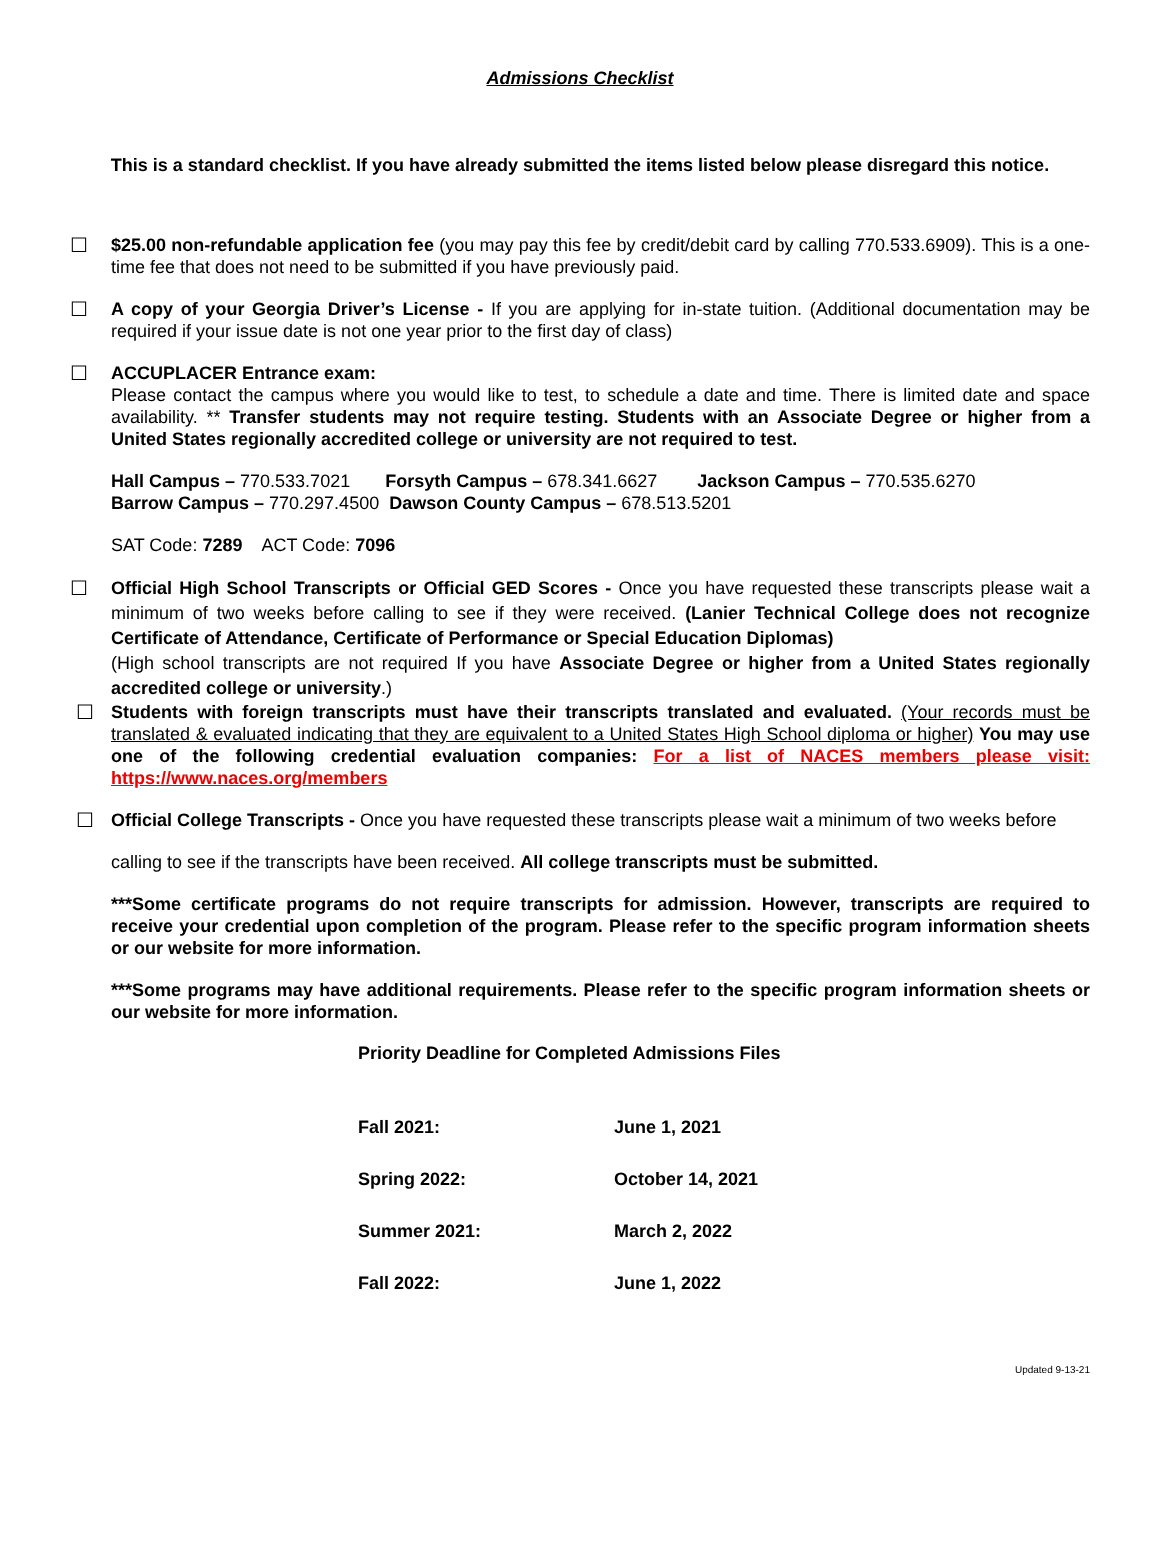Admissions Checklist
This is a standard checklist. If you have already submitted the items listed below please disregard this notice.
☐ $25.00 non-refundable application fee (you may pay this fee by credit/debit card by calling 770.533.6909). This is a one-time fee that does not need to be submitted if you have previously paid.
☐ A copy of your Georgia Driver’s License - If you are applying for in-state tuition. (Additional documentation may be required if your issue date is not one year prior to the first day of class)
☐ ACCUPLACER Entrance exam:
Please contact the campus where you would like to test, to schedule a date and time. There is limited date and space availability. ** Transfer students may not require testing. Students with an Associate Degree or higher from a United States regionally accredited college or university are not required to test.
Hall Campus – 770.533.7021 Forsyth Campus – 678.341.6627 Jackson Campus – 770.535.6270
Barrow Campus – 770.297.4500 Dawson County Campus – 678.513.5201
SAT Code: 7289 ACT Code: 7096
☐ Official High School Transcripts or Official GED Scores - Once you have requested these transcripts please wait a minimum of two weeks before calling to see if they were received. (Lanier Technical College does not recognize Certificate of Attendance, Certificate of Performance or Special Education Diplomas)
(High school transcripts are not required If you have Associate Degree or higher from a United States regionally accredited college or university.)
☐ Students with foreign transcripts must have their transcripts translated and evaluated. (Your records must be translated & evaluated indicating that they are equivalent to a United States High School diploma or higher) You may use one of the following credential evaluation companies: For a list of NACES members please visit: https://www.naces.org/members
☐ Official College Transcripts - Once you have requested these transcripts please wait a minimum of two weeks before
calling to see if the transcripts have been received. All college transcripts must be submitted.
***Some certificate programs do not require transcripts for admission. However, transcripts are required to receive your credential upon completion of the program. Please refer to the specific program information sheets or our website for more information.
***Some programs may have additional requirements. Please refer to the specific program information sheets or our website for more information.
Priority Deadline for Completed Admissions Files
| Fall 2021: | June 1, 2021 |
| Spring 2022: | October 14, 2021 |
| Summer 2021: | March 2, 2022 |
| Fall 2022: | June 1, 2022 |
Updated 9-13-21